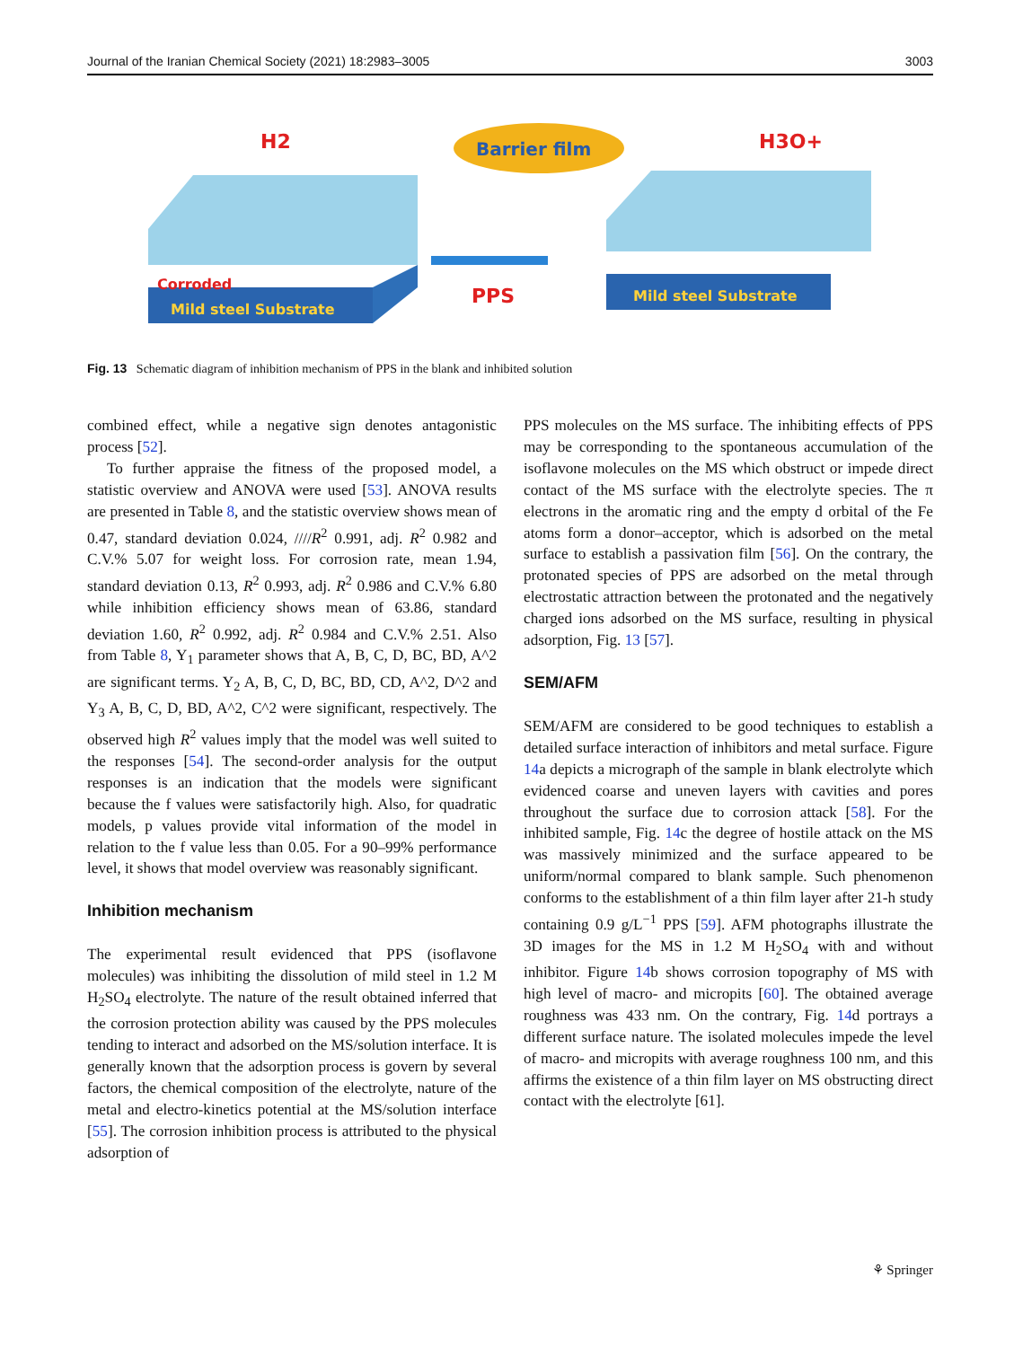Journal of the Iranian Chemical Society (2021) 18:2983–3005 3003
Mild steel Substrate
Corroded
H2
Barrier film
PPS
Mild steel Substrate
H3O+
Fig. 13 Schematic diagram of inhibition mechanism of PPS in the blank and inhibited solution
combined effect, while a negative sign denotes antagonistic process [52].
To further appraise the fitness of the proposed model, a statistic overview and ANOVA were used [53]. ANOVA results are presented in Table 8, and the statistic overview shows mean of 0.47, standard deviation 0.024, ////R<sup>2</sup> 0.991, adj. R<sup>2</sup> 0.982 and C.V.% 5.07 for weight loss. For corrosion rate, mean 1.94, standard deviation 0.13, R<sup>2</sup> 0.993, adj. R<sup>2</sup> 0.986 and C.V.% 6.80 while inhibition efficiency shows mean of 63.86, standard deviation 1.60, R<sup>2</sup> 0.992, adj. R<sup>2</sup> 0.984 and C.V.% 2.51. Also from Table 8, Y<sub>1</sub> parameter shows that A, B, C, D, BC, BD, A^2 are significant terms. Y<sub>2</sub> A, B, C, D, BC, BD, CD, A^2, D^2 and Y<sub>3</sub> A, B, C, D, BD, A^2, C^2 were significant, respectively. The observed high R<sup>2</sup> values imply that the model was well suited to the responses [54]. The second-order analysis for the output responses is an indication that the models were significant because the f values were satisfactorily high. Also, for quadratic models, p values provide vital information of the model in relation to the f value less than 0.05. For a 90–99% performance level, it shows that model overview was reasonably significant.
Inhibition mechanism
The experimental result evidenced that PPS (isoflavone molecules) was inhibiting the dissolution of mild steel in 1.2 M H<sub>2</sub>SO<sub>4</sub> electrolyte. The nature of the result obtained inferred that the corrosion protection ability was caused by the PPS molecules tending to interact and adsorbed on the MS/solution interface. It is generally known that the adsorption process is govern by several factors, the chemical composition of the electrolyte, nature of the metal and electro-kinetics potential at the MS/solution interface [55]. The corrosion inhibition process is attributed to the physical adsorption of
PPS molecules on the MS surface. The inhibiting effects of PPS may be corresponding to the spontaneous accumulation of the isoflavone molecules on the MS which obstruct or impede direct contact of the MS surface with the electrolyte species. The π electrons in the aromatic ring and the empty d orbital of the Fe atoms form a donor–acceptor, which is adsorbed on the metal surface to establish a passivation film [56]. On the contrary, the protonated species of PPS are adsorbed on the metal through electrostatic attraction between the protonated and the negatively charged ions adsorbed on the MS surface, resulting in physical adsorption, Fig. 13 [57].
SEM/AFM
SEM/AFM are considered to be good techniques to establish a detailed surface interaction of inhibitors and metal surface. Figure 14a depicts a micrograph of the sample in blank electrolyte which evidenced coarse and uneven layers with cavities and pores throughout the surface due to corrosion attack [58]. For the inhibited sample, Fig. 14c the degree of hostile attack on the MS was massively minimized and the surface appeared to be uniform/normal compared to blank sample. Such phenomenon conforms to the establishment of a thin film layer after 21-h study containing 0.9 g/L<sup>−1</sup> PPS [59]. AFM photographs illustrate the 3D images for the MS in 1.2 M H<sub>2</sub>SO<sub>4</sub> with and without inhibitor. Figure 14b shows corrosion topography of MS with high level of macro- and micropits [60]. The obtained average roughness was 433 nm. On the contrary, Fig. 14d portrays a different surface nature. The isolated molecules impede the level of macro- and micropits with average roughness 100 nm, and this affirms the existence of a thin film layer on MS obstructing direct contact with the electrolyte [61].
⚘ Springer